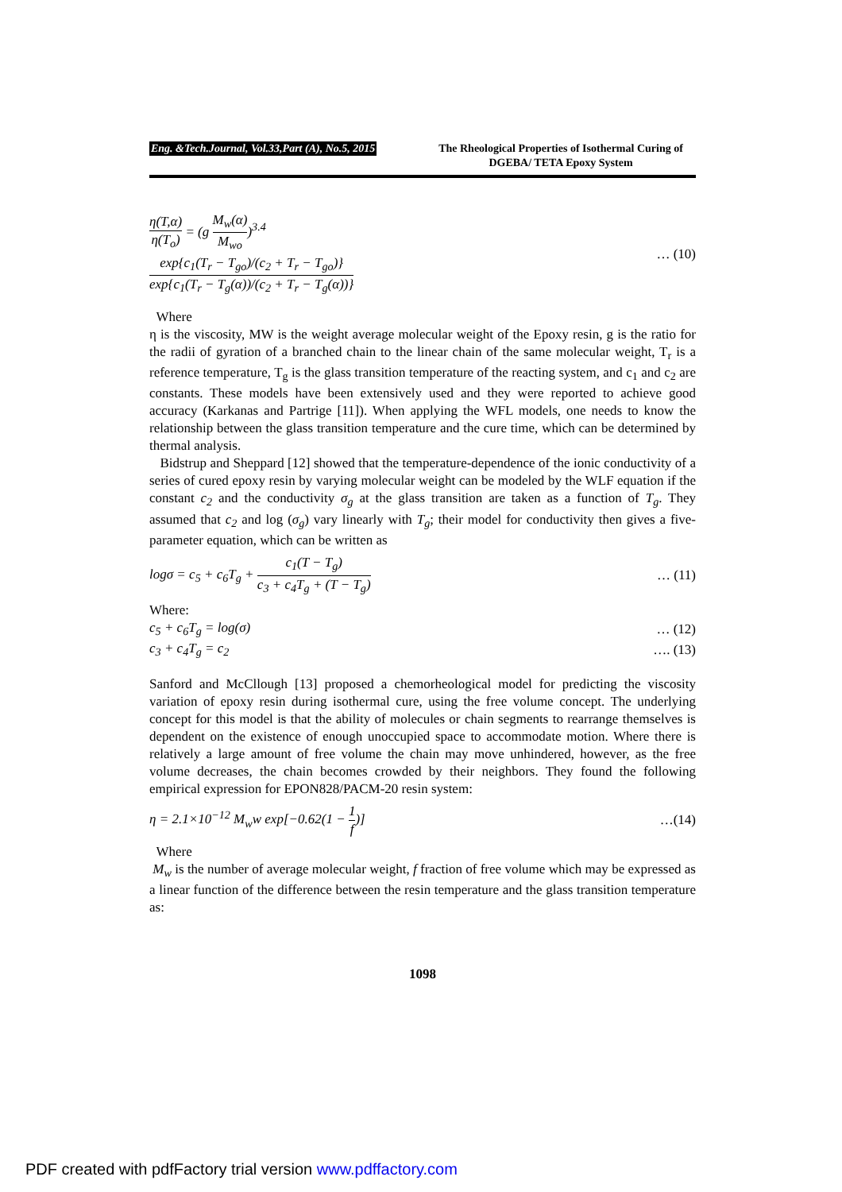Eng. &Tech.Journal, Vol.33,Part (A), No.5, 2015
The Rheological Properties of Isothermal Curing of DGEBA/ TETA Epoxy System
η(T,α) η(T<sub>o</sub>) = (g M<sub>w</sub>(α) M<sub>wo</sub>)<sup>3.4</sup>
exp{c<sub>1</sub>(T<sub>r</sub> − T<sub>go</sub>)/(c<sub>2</sub> + T<sub>r</sub> − T<sub>go</sub>)} exp{c<sub>1</sub>(T<sub>r</sub> − T<sub>g</sub>(α))/(c<sub>2</sub> + T<sub>r</sub> − T<sub>g</sub>(α))}
… (10)
Where
η is the viscosity, MW is the weight average molecular weight of the Epoxy resin, g is the ratio for the radii of gyration of a branched chain to the linear chain of the same molecular weight, T<sub>r</sub> is a reference temperature, T<sub>g</sub> is the glass transition temperature of the reacting system, and c<sub>1</sub> and c<sub>2</sub> are constants. These models have been extensively used and they were reported to achieve good accuracy (Karkanas and Partrige [11]). When applying the WFL models, one needs to know the relationship between the glass transition temperature and the cure time, which can be determined by thermal analysis.
Bidstrup and Sheppard [12] showed that the temperature-dependence of the ionic conductivity of a series of cured epoxy resin by varying molecular weight can be modeled by the WLF equation if the constant c<sub>2</sub> and the conductivity σ<sub>g</sub> at the glass transition are taken as a function of T<sub>g</sub>. They assumed that c<sub>2</sub> and log (σ<sub>g</sub>) vary linearly with T<sub>g</sub>; their model for conductivity then gives a five-parameter equation, which can be written as
logσ = c<sub>5</sub> + c<sub>6</sub>T<sub>g</sub> + c<sub>1</sub>(T − T<sub>g</sub>) c<sub>3</sub> + c<sub>4</sub>T<sub>g</sub> + (T − T<sub>g</sub>)
… (11)
Where:
c<sub>5</sub> + c<sub>6</sub>T<sub>g</sub> = log(σ) … (12)
c<sub>3</sub> + c<sub>4</sub>T<sub>g</sub> = c<sub>2</sub> …. (13)
Sanford and McCllough [13] proposed a chemorheological model for predicting the viscosity variation of epoxy resin during isothermal cure, using the free volume concept. The underlying concept for this model is that the ability of molecules or chain segments to rearrange themselves is dependent on the existence of enough unoccupied space to accommodate motion. Where there is relatively a large amount of free volume the chain may move unhindered, however, as the free volume decreases, the chain becomes crowded by their neighbors. They found the following empirical expression for EPON828/PACM-20 resin system:
η = 2.1×10<sup>−12</sup> M<sub>w</sub>w exp[−0.62(1 − 1 f)]
…(14)
Where
M<sub>w</sub> is the number of average molecular weight, f fraction of free volume which may be expressed as a linear function of the difference between the resin temperature and the glass transition temperature as:
1098
PDF created with pdfFactory trial version www.pdffactory.com